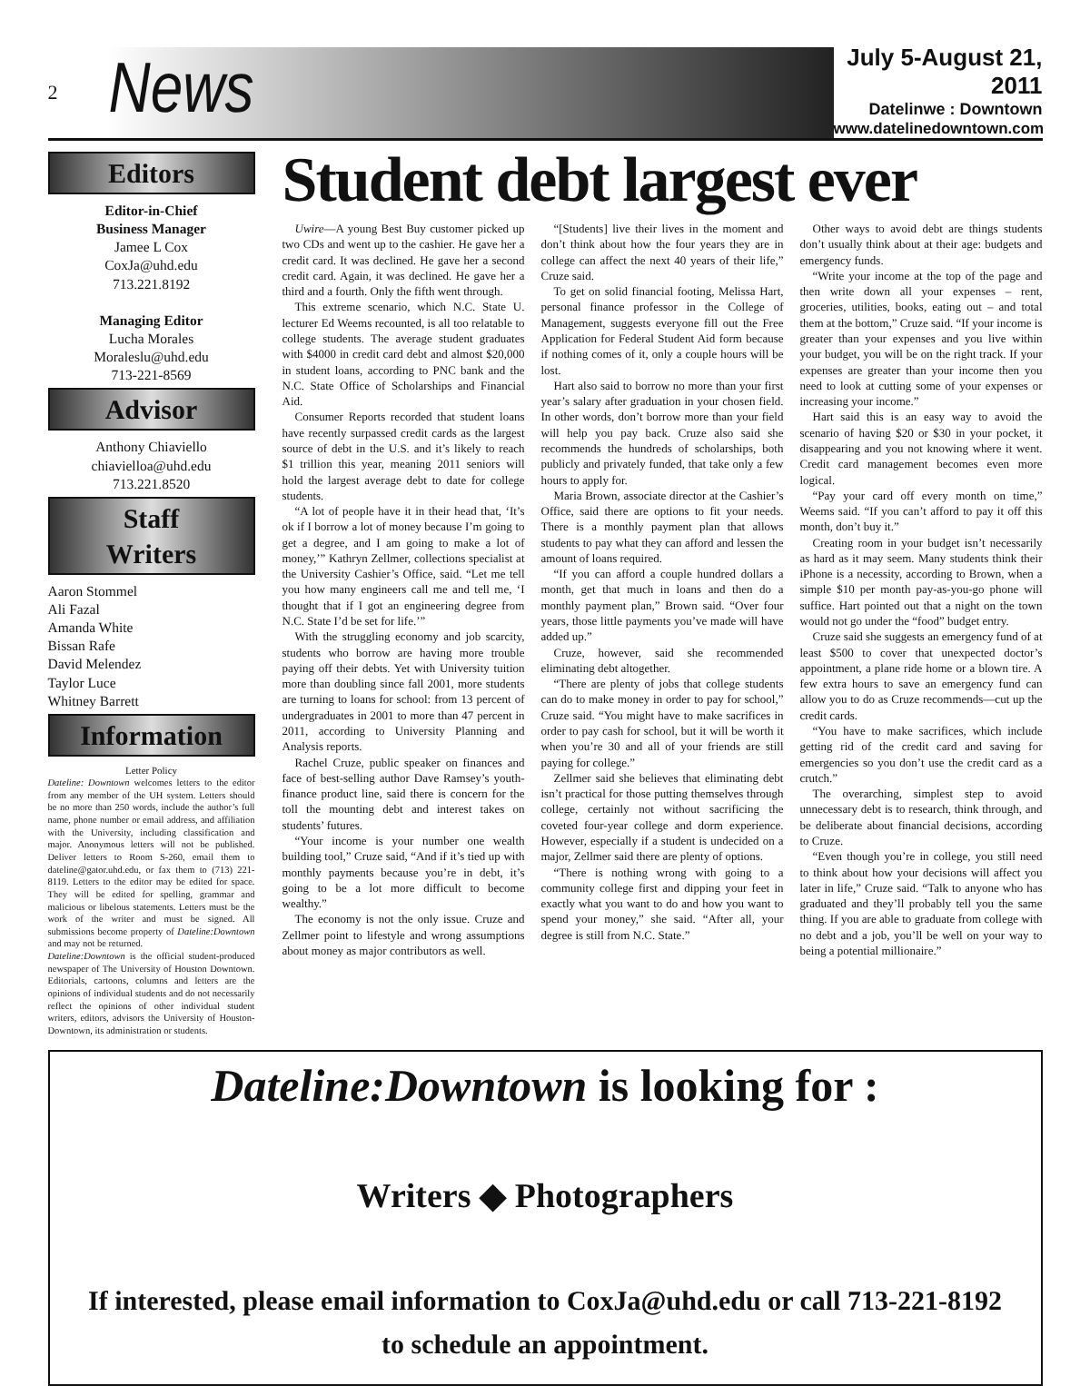2
News
July 5-August 21, 2011
Datelinwe : Downtown
www.datelinedowntown.com
Editors
Editor-in-Chief
Business Manager
Jamee L Cox
CoxJa@uhd.edu
713.221.8192
Managing Editor
Lucha Morales
Moraleslu@uhd.edu
713-221-8569
Advisor
Anthony Chiaviello
chiavielloa@uhd.edu
713.221.8520
Staff
Writers
Aaron Stommel
Ali Fazal
Amanda White
Bissan Rafe
David Melendez
Taylor Luce
Whitney Barrett
Information
Letter Policy
Dateline: Downtown welcomes letters to the editor from any member of the UH system. Letters should be no more than 250 words, include the author’s full name, phone number or email address, and affiliation with the University, including classification and major. Anonymous letters will not be published. Deliver letters to Room S-260, email them to dateline@gator.uhd.edu, or fax them to (713) 221-8119. Letters to the editor may be edited for space. They will be edited for spelling, grammar and malicious or libelous statements. Letters must be the work of the writer and must be signed. All submissions become property of Dateline:Downtown and may not be returned.
Dateline:Downtown is the official student-produced newspaper of The University of Houston Downtown. Editorials, cartoons, columns and letters are the opinions of individual students and do not necessarily reflect the opinions of other individual student writers, editors, advisors the University of Houston-Downtown, its administration or students.
Student debt largest ever
Uwire—A young Best Buy customer picked up two CDs and went up to the cashier. He gave her a credit card. It was declined. He gave her a second credit card. Again, it was declined. He gave her a third and a fourth. Only the fifth went through.
This extreme scenario, which N.C. State U. lecturer Ed Weems recounted, is all too relatable to college students. The average student graduates with $4000 in credit card debt and almost $20,000 in student loans, according to PNC bank and the N.C. State Office of Scholarships and Financial Aid.
Consumer Reports recorded that student loans have recently surpassed credit cards as the largest source of debt in the U.S. and it’s likely to reach $1 trillion this year, meaning 2011 seniors will hold the largest average debt to date for college students.
“A lot of people have it in their head that, ‘It’s ok if I borrow a lot of money because I’m going to get a degree, and I am going to make a lot of money,’” Kathryn Zellmer, collections specialist at the University Cashier’s Office, said. “Let me tell you how many engineers call me and tell me, ‘I thought that if I got an engineering degree from N.C. State I’d be set for life.’”
With the struggling economy and job scarcity, students who borrow are having more trouble paying off their debts. Yet with University tuition more than doubling since fall 2001, more students are turning to loans for school: from 13 percent of undergraduates in 2001 to more than 47 percent in 2011, according to University Planning and Analysis reports.
Rachel Cruze, public speaker on finances and face of best-selling author Dave Ramsey’s youth-finance product line, said there is concern for the toll the mounting debt and interest takes on students’ futures.
“Your income is your number one wealth building tool,” Cruze said, “And if it’s tied up with monthly payments because you’re in debt, it’s going to be a lot more difficult to become wealthy.”
The economy is not the only issue. Cruze and Zellmer point to lifestyle and wrong assumptions about money as major contributors as well.
“[Students] live their lives in the moment and don’t think about how the four years they are in college can affect the next 40 years of their life,” Cruze said.
To get on solid financial footing, Melissa Hart, personal finance professor in the College of Management, suggests everyone fill out the Free Application for Federal Student Aid form because if nothing comes of it, only a couple hours will be lost.
Hart also said to borrow no more than your first year’s salary after graduation in your chosen field. In other words, don’t borrow more than your field will help you pay back. Cruze also said she recommends the hundreds of scholarships, both publicly and privately funded, that take only a few hours to apply for.
Maria Brown, associate director at the Cashier’s Office, said there are options to fit your needs. There is a monthly payment plan that allows students to pay what they can afford and lessen the amount of loans required.
“If you can afford a couple hundred dollars a month, get that much in loans and then do a monthly payment plan,” Brown said. “Over four years, those little payments you’ve made will have added up.”
Cruze, however, said she recommended eliminating debt altogether.
“There are plenty of jobs that college students can do to make money in order to pay for school,” Cruze said. “You might have to make sacrifices in order to pay cash for school, but it will be worth it when you’re 30 and all of your friends are still paying for college.”
Zellmer said she believes that eliminating debt isn’t practical for those putting themselves through college, certainly not without sacrificing the coveted four-year college and dorm experience. However, especially if a student is undecided on a major, Zellmer said there are plenty of options.
“There is nothing wrong with going to a community college first and dipping your feet in exactly what you want to do and how you want to spend your money,” she said. “After all, your degree is still from N.C. State.”
Other ways to avoid debt are things students don’t usually think about at their age: budgets and emergency funds.
“Write your income at the top of the page and then write down all your expenses – rent, groceries, utilities, books, eating out – and total them at the bottom,” Cruze said. “If your income is greater than your expenses and you live within your budget, you will be on the right track. If your expenses are greater than your income then you need to look at cutting some of your expenses or increasing your income.”
Hart said this is an easy way to avoid the scenario of having $20 or $30 in your pocket, it disappearing and you not knowing where it went. Credit card management becomes even more logical.
“Pay your card off every month on time,” Weems said. “If you can’t afford to pay it off this month, don’t buy it.”
Creating room in your budget isn’t necessarily as hard as it may seem. Many students think their iPhone is a necessity, according to Brown, when a simple $10 per month pay-as-you-go phone will suffice. Hart pointed out that a night on the town would not go under the “food” budget entry.
Cruze said she suggests an emergency fund of at least $500 to cover that unexpected doctor’s appointment, a plane ride home or a blown tire. A few extra hours to save an emergency fund can allow you to do as Cruze recommends—cut up the credit cards.
“You have to make sacrifices, which include getting rid of the credit card and saving for emergencies so you don’t use the credit card as a crutch.”
The overarching, simplest step to avoid unnecessary debt is to research, think through, and be deliberate about financial decisions, according to Cruze.
“Even though you’re in college, you still need to think about how your decisions will affect you later in life,” Cruze said. “Talk to anyone who has graduated and they’ll probably tell you the same thing. If you are able to graduate from college with no debt and a job, you’ll be well on your way to being a potential millionaire.”
Dateline:Downtown is looking for :
Writers ◆ Photographers
If interested, please email information to CoxJa@uhd.edu or call 713-221-8192 to schedule an appointment.